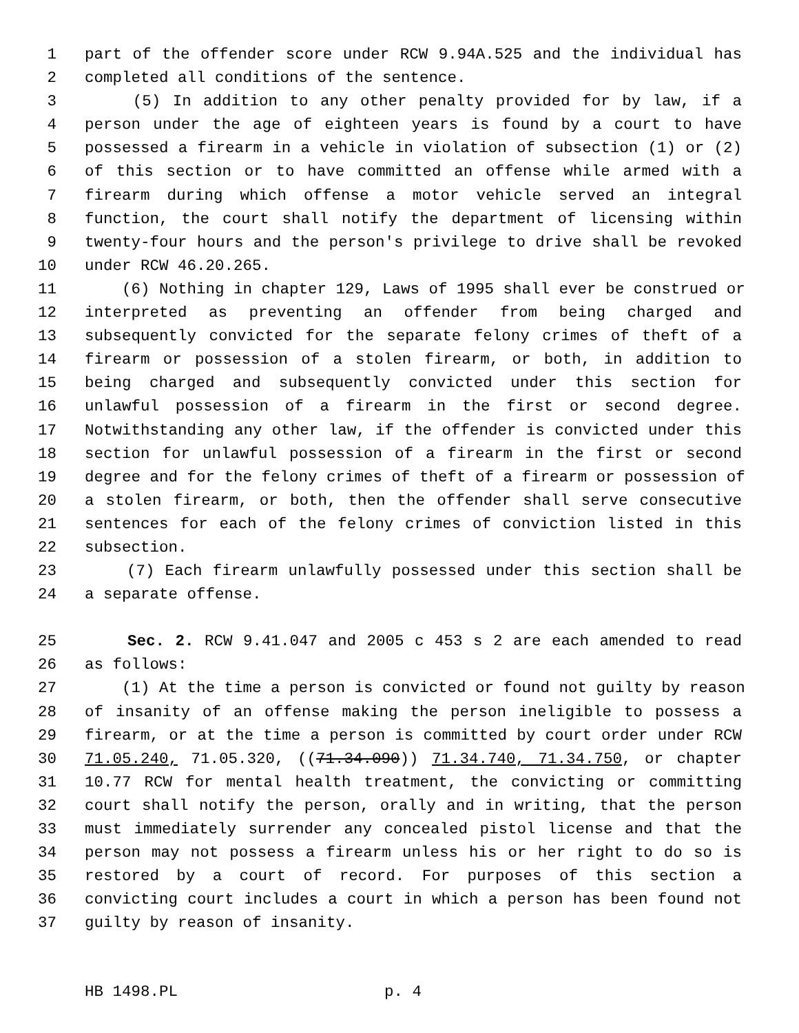1 part of the offender score under RCW 9.94A.525 and the individual has
2 completed all conditions of the sentence.
3 (5) In addition to any other penalty provided for by law, if a
4 person under the age of eighteen years is found by a court to have
5 possessed a firearm in a vehicle in violation of subsection (1) or (2)
6 of this section or to have committed an offense while armed with a
7 firearm during which offense a motor vehicle served an integral
8 function, the court shall notify the department of licensing within
9 twenty-four hours and the person's privilege to drive shall be revoked
10 under RCW 46.20.265.
11 (6) Nothing in chapter 129, Laws of 1995 shall ever be construed or
12 interpreted as preventing an offender from being charged and
13 subsequently convicted for the separate felony crimes of theft of a
14 firearm or possession of a stolen firearm, or both, in addition to
15 being charged and subsequently convicted under this section for
16 unlawful possession of a firearm in the first or second degree.
17 Notwithstanding any other law, if the offender is convicted under this
18 section for unlawful possession of a firearm in the first or second
19 degree and for the felony crimes of theft of a firearm or possession of
20 a stolen firearm, or both, then the offender shall serve consecutive
21 sentences for each of the felony crimes of conviction listed in this
22 subsection.
23 (7) Each firearm unlawfully possessed under this section shall be
24 a separate offense.
25 Sec. 2. RCW 9.41.047 and 2005 c 453 s 2 are each amended to read
26 as follows:
27 (1) At the time a person is convicted or found not guilty by reason
28 of insanity of an offense making the person ineligible to possess a
29 firearm, or at the time a person is committed by court order under RCW
30 71.05.240, 71.05.320, ((71.34.090)) 71.34.740, 71.34.750, or chapter
31 10.77 RCW for mental health treatment, the convicting or committing
32 court shall notify the person, orally and in writing, that the person
33 must immediately surrender any concealed pistol license and that the
34 person may not possess a firearm unless his or her right to do so is
35 restored by a court of record. For purposes of this section a
36 convicting court includes a court in which a person has been found not
37 guilty by reason of insanity.
HB 1498.PL p. 4